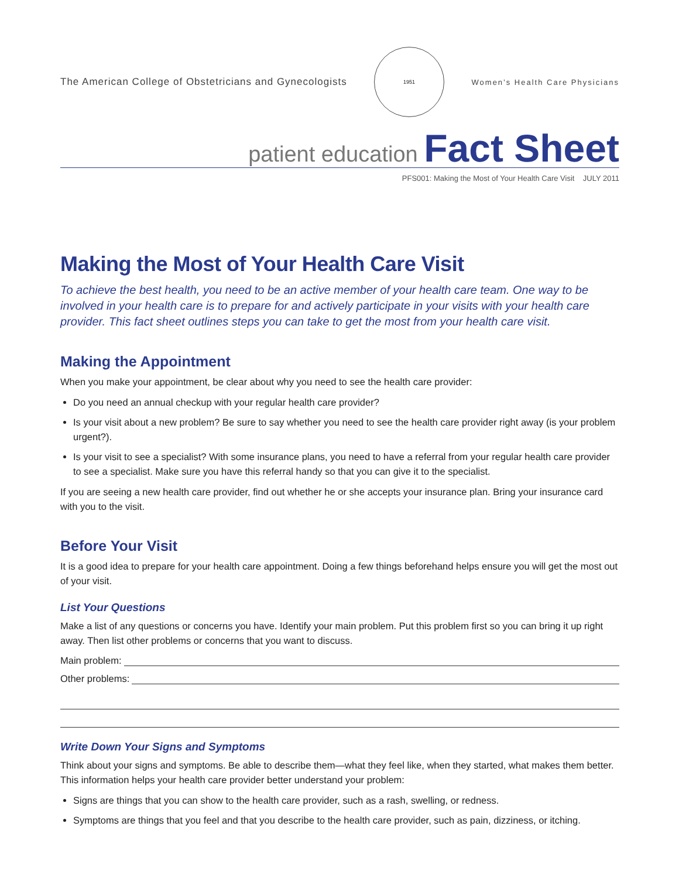The American College of Obstetricians and Gynecologists
1951
Women’s Health Care Physicians
patient education Fact Sheet
PFS001: Making the Most of Your Health Care Visit JULY 2011
Making the Most of Your Health Care Visit
To achieve the best health, you need to be an active member of your health care team. One way to be involved in your health care is to prepare for and actively participate in your visits with your health care provider. This fact sheet outlines steps you can take to get the most from your health care visit.
Making the Appointment
When you make your appointment, be clear about why you need to see the health care provider:
Do you need an annual checkup with your regular health care provider?
Is your visit about a new problem? Be sure to say whether you need to see the health care provider right away (is your problem urgent?).
Is your visit to see a specialist? With some insurance plans, you need to have a referral from your regular health care provider to see a specialist. Make sure you have this referral handy so that you can give it to the specialist.
If you are seeing a new health care provider, find out whether he or she accepts your insurance plan. Bring your insurance card with you to the visit.
Before Your Visit
It is a good idea to prepare for your health care appointment. Doing a few things beforehand helps ensure you will get the most out of your visit.
List Your Questions
Make a list of any questions or concerns you have. Identify your main problem. Put this problem first so you can bring it up right away. Then list other problems or concerns that you want to discuss.
Main problem:
Other problems:
Write Down Your Signs and Symptoms
Think about your signs and symptoms. Be able to describe them—what they feel like, when they started, what makes them better. This information helps your health care provider better understand your problem:
Signs are things that you can show to the health care provider, such as a rash, swelling, or redness.
Symptoms are things that you feel and that you describe to the health care provider, such as pain, dizziness, or itching.